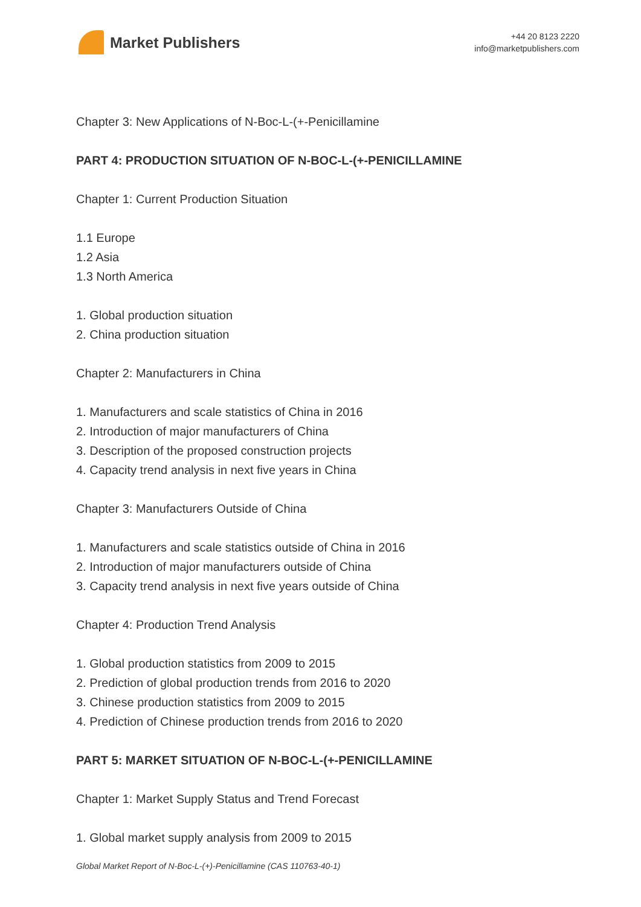Market Publishers
+44 20 8123 2220
info@marketpublishers.com
Chapter 3: New Applications of N-Boc-L-(+-Penicillamine
PART 4: PRODUCTION SITUATION OF N-BOC-L-(+-PENICILLAMINE
Chapter 1: Current Production Situation
1.1 Europe
1.2 Asia
1.3 North America
1. Global production situation
2. China production situation
Chapter 2: Manufacturers in China
1. Manufacturers and scale statistics of China in 2016
2. Introduction of major manufacturers of China
3. Description of the proposed construction projects
4. Capacity trend analysis in next five years in China
Chapter 3: Manufacturers Outside of China
1. Manufacturers and scale statistics outside of China in 2016
2. Introduction of major manufacturers outside of China
3. Capacity trend analysis in next five years outside of China
Chapter 4: Production Trend Analysis
1. Global production statistics from 2009 to 2015
2. Prediction of global production trends from 2016 to 2020
3. Chinese production statistics from 2009 to 2015
4. Prediction of Chinese production trends from 2016 to 2020
PART 5: MARKET SITUATION OF N-BOC-L-(+-PENICILLAMINE
Chapter 1: Market Supply Status and Trend Forecast
1. Global market supply analysis from 2009 to 2015
Global Market Report of N-Boc-L-(+)-Penicillamine (CAS 110763-40-1)